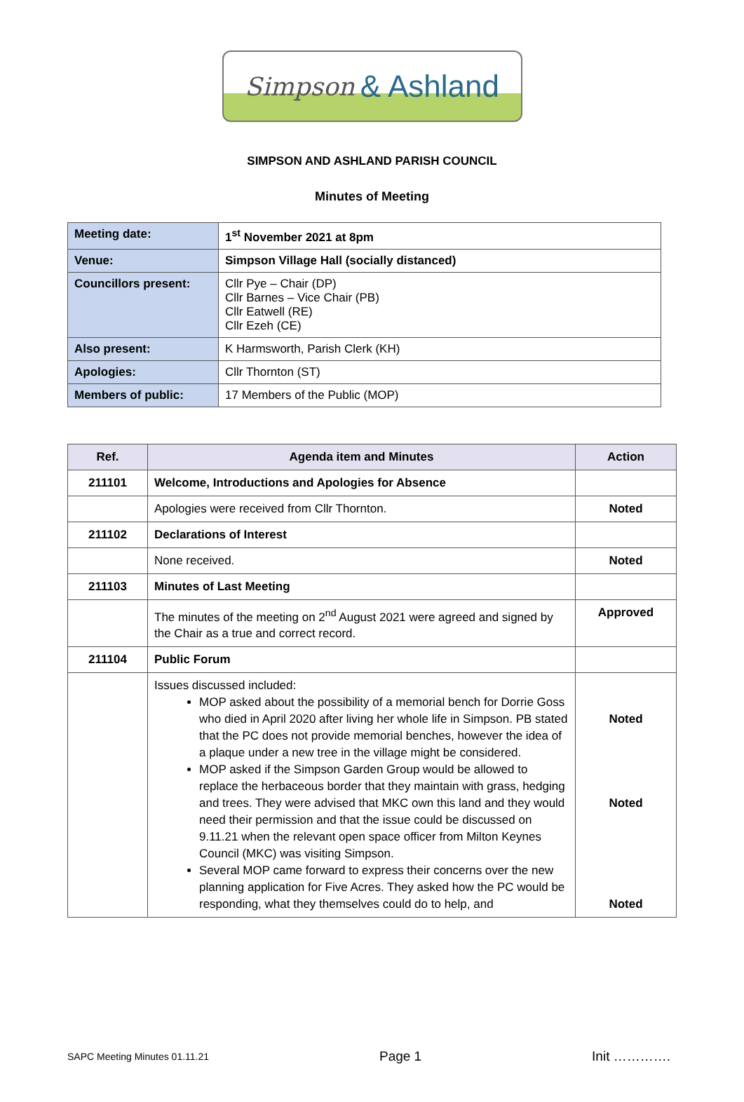Simpson & Ashland
SIMPSON AND ASHLAND PARISH COUNCIL
Minutes of Meeting
| Meeting date: | 1<sup>st</sup> November 2021 at 8pm |
| Venue: | Simpson Village Hall (socially distanced) |
| Councillors present: | Cllr Pye – Chair (DP) Cllr Barnes – Vice Chair (PB) Cllr Eatwell (RE) Cllr Ezeh (CE) |
| Also present: | K Harmsworth, Parish Clerk (KH) |
| Apologies: | Cllr Thornton (ST) |
| Members of public: | 17 Members of the Public (MOP) |
| Ref. | Agenda item and Minutes | Action |
| --- | --- | --- |
| 211101 | Welcome, Introductions and Apologies for Absence | |
| | Apologies were received from Cllr Thornton. | Noted |
| 211102 | Declarations of Interest | |
| | None received. | Noted |
| 211103 | Minutes of Last Meeting | |
| | The minutes of the meeting on 2<sup>nd</sup> August 2021 were agreed and signed by the Chair as a true and correct record. | Approved |
| 211104 | Public Forum | |
| | Issues discussed included: MOP asked about the possibility of a memorial bench for Dorrie Goss who died in April 2020 after living her whole life in Simpson. PB stated that the PC does not provide memorial benches, however the idea of a plaque under a new tree in the village might be considered. MOP asked if the Simpson Garden Group would be allowed to replace the herbaceous border that they maintain with grass, hedging and trees. They were advised that MKC own this land and they would need their permission and that the issue could be discussed on 9.11.21 when the relevant open space officer from Milton Keynes Council (MKC) was visiting Simpson. Several MOP came forward to express their concerns over the new planning application for Five Acres. They asked how the PC would be responding, what they themselves could do to help, and | Noted Noted Noted |
SAPC Meeting Minutes 01.11.21 Page 1 Init ………….